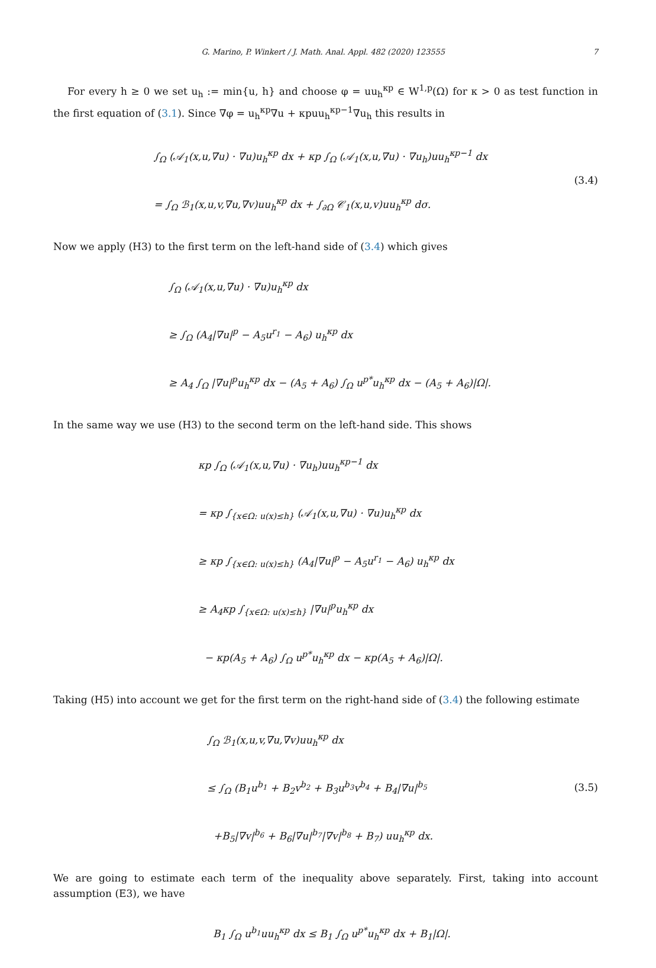G. Marino, P. Winkert / J. Math. Anal. Appl. 482 (2020) 123555 7
For every h ≥ 0 we set u<sub>h</sub> := min{u, h} and choose φ = uu<sub>h</sub><sup>κp</sup> ∈ W<sup>1,p</sup>(Ω) for κ > 0 as test function in the first equation of (3.1). Since ∇φ = u<sub>h</sub><sup>κp</sup>∇u + κpuu<sub>h</sub><sup>κp−1</sup>∇u<sub>h</sub> this results in
∫<sub>Ω</sub> (𝒜<sub>1</sub>(x,u,∇u) · ∇u)u<sub>h</sub><sup>κp</sup> dx + κp ∫<sub>Ω</sub> (𝒜<sub>1</sub>(x,u,∇u) · ∇u<sub>h</sub>)uu<sub>h</sub><sup>κp−1</sup> dx
= ∫<sub>Ω</sub> ℬ<sub>1</sub>(x,u,v,∇u,∇v)uu<sub>h</sub><sup>κp</sup> dx + ∫<sub>∂Ω</sub> 𝒞<sub>1</sub>(x,u,v)uu<sub>h</sub><sup>κp</sup> dσ.
(3.4)
Now we apply (H3) to the first term on the left-hand side of (3.4) which gives
∫<sub>Ω</sub> (𝒜<sub>1</sub>(x,u,∇u) · ∇u)u<sub>h</sub><sup>κp</sup> dx
≥ ∫<sub>Ω</sub> (A<sub>4</sub>|∇u|<sup>p</sup> − A<sub>5</sub>u<sup>r<sub>1</sub></sup> − A<sub>6</sub>) u<sub>h</sub><sup>κp</sup> dx
≥ A<sub>4</sub> ∫<sub>Ω</sub> |∇u|<sup>p</sup>u<sub>h</sub><sup>κp</sup> dx − (A<sub>5</sub> + A<sub>6</sub>) ∫<sub>Ω</sub> u<sup>p*</sup>u<sub>h</sub><sup>κp</sup> dx − (A<sub>5</sub> + A<sub>6</sub>)|Ω|.
In the same way we use (H3) to the second term on the left-hand side. This shows
κp ∫<sub>Ω</sub> (𝒜<sub>1</sub>(x,u,∇u) · ∇u<sub>h</sub>)uu<sub>h</sub><sup>κp−1</sup> dx
= κp ∫<sub>{x∈Ω: u(x)≤h}</sub> (𝒜<sub>1</sub>(x,u,∇u) · ∇u)u<sub>h</sub><sup>κp</sup> dx
≥ κp ∫<sub>{x∈Ω: u(x)≤h}</sub> (A<sub>4</sub>|∇u|<sup>p</sup> − A<sub>5</sub>u<sup>r<sub>1</sub></sup> − A<sub>6</sub>) u<sub>h</sub><sup>κp</sup> dx
≥ A<sub>4</sub>κp ∫<sub>{x∈Ω: u(x)≤h}</sub> |∇u|<sup>p</sup>u<sub>h</sub><sup>κp</sup> dx
− κp(A<sub>5</sub> + A<sub>6</sub>) ∫<sub>Ω</sub> u<sup>p*</sup>u<sub>h</sub><sup>κp</sup> dx − κp(A<sub>5</sub> + A<sub>6</sub>)|Ω|.
Taking (H5) into account we get for the first term on the right-hand side of (3.4) the following estimate
∫<sub>Ω</sub> ℬ<sub>1</sub>(x,u,v,∇u,∇v)uu<sub>h</sub><sup>κp</sup> dx
≤ ∫<sub>Ω</sub> (B<sub>1</sub>u<sup>b<sub>1</sub></sup> + B<sub>2</sub>v<sup>b<sub>2</sub></sup> + B<sub>3</sub>u<sup>b<sub>3</sub></sup>v<sup>b<sub>4</sub></sup> + B<sub>4</sub>|∇u|<sup>b<sub>5</sub></sup>
+B<sub>5</sub>|∇v|<sup>b<sub>6</sub></sup> + B<sub>6</sub>|∇u|<sup>b<sub>7</sub></sup>|∇v|<sup>b<sub>8</sub></sup> + B<sub>7</sub>) uu<sub>h</sub><sup>κp</sup> dx.
(3.5)
We are going to estimate each term of the inequality above separately. First, taking into account assumption (E3), we have
B<sub>1</sub> ∫<sub>Ω</sub> u<sup>b<sub>1</sub></sup>uu<sub>h</sub><sup>κp</sup> dx ≤ B<sub>1</sub> ∫<sub>Ω</sub> u<sup>p*</sup>u<sub>h</sub><sup>κp</sup> dx + B<sub>1</sub>|Ω|.